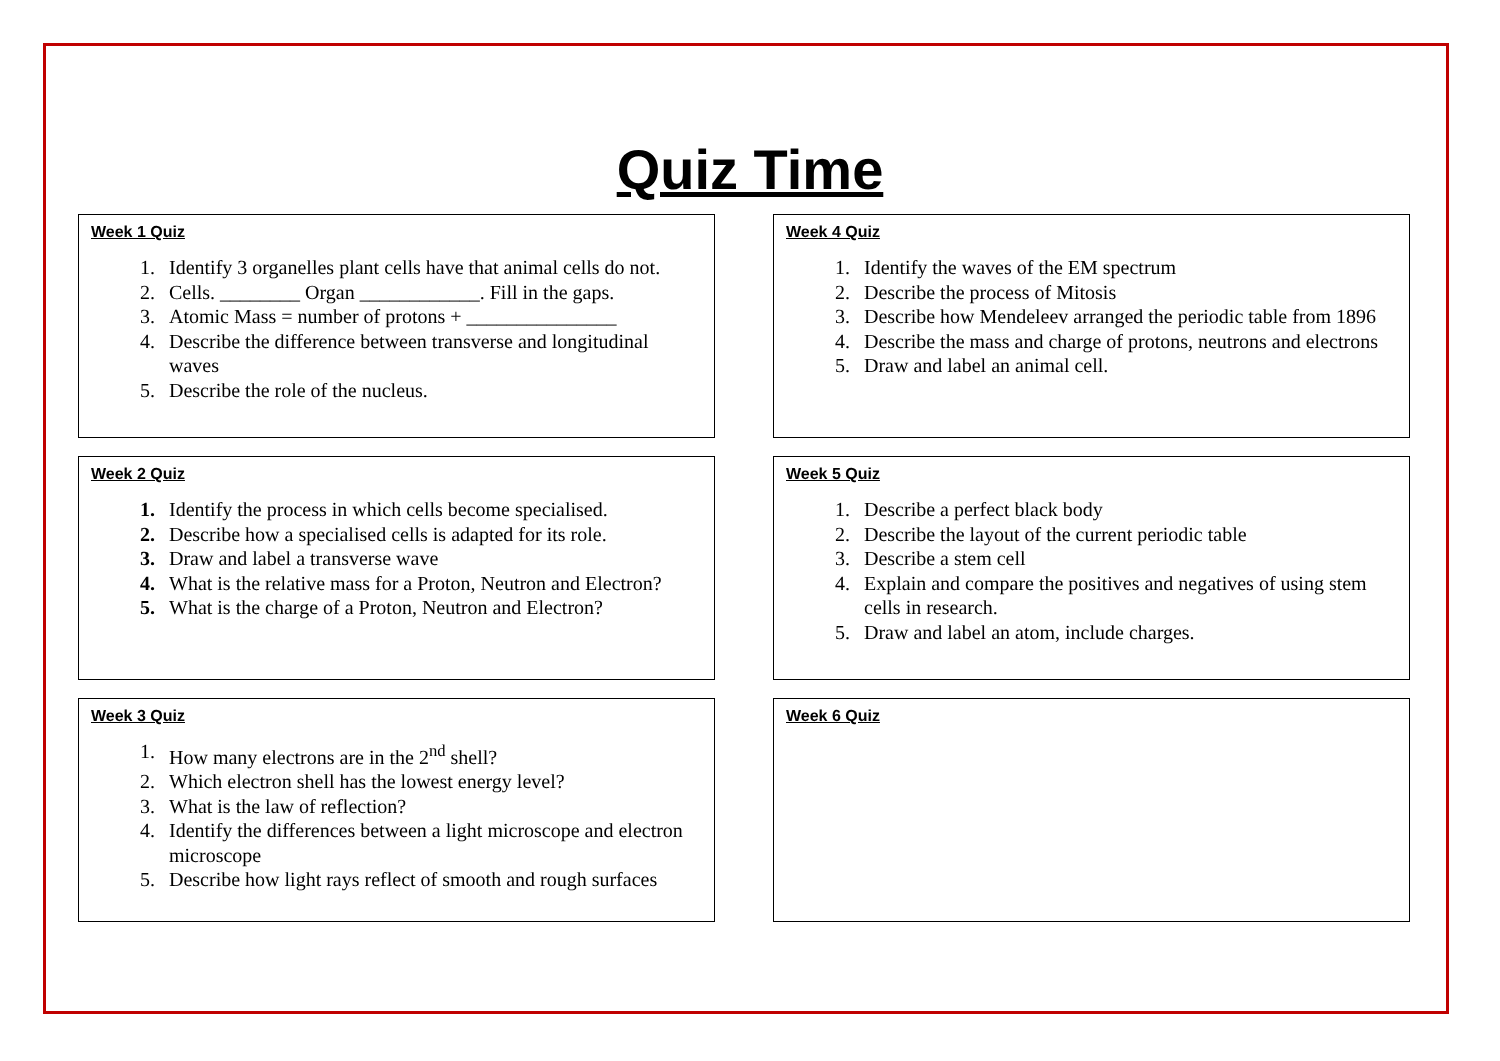Quiz Time
Week 1 Quiz
1. Identify 3 organelles plant cells have that animal cells do not.
2. Cells. ________ Organ ____________. Fill in the gaps.
3. Atomic Mass = number of protons + _______________
4. Describe the difference between transverse and longitudinal waves
5. Describe the role of the nucleus.
Week 4 Quiz
1. Identify the waves of the EM spectrum
2. Describe the process of Mitosis
3. Describe how Mendeleev arranged the periodic table from 1896
4. Describe the mass and charge of protons, neutrons and electrons
5. Draw and label an animal cell.
Week 2 Quiz
1. Identify the process in which cells become specialised.
2. Describe how a specialised cells is adapted for its role.
3. Draw and label a transverse wave
4. What is the relative mass for a Proton, Neutron and Electron?
5. What is the charge of a Proton, Neutron and Electron?
Week 5 Quiz
1. Describe a perfect black body
2. Describe the layout of the current periodic table
3. Describe a stem cell
4. Explain and compare the positives and negatives of using stem cells in research.
5. Draw and label an atom, include charges.
Week 3 Quiz
1. How many electrons are in the 2<sup>nd</sup> shell?
2. Which electron shell has the lowest energy level?
3. What is the law of reflection?
4. Identify the differences between a light microscope and electron microscope
5. Describe how light rays reflect of smooth and rough surfaces
Week 6 Quiz